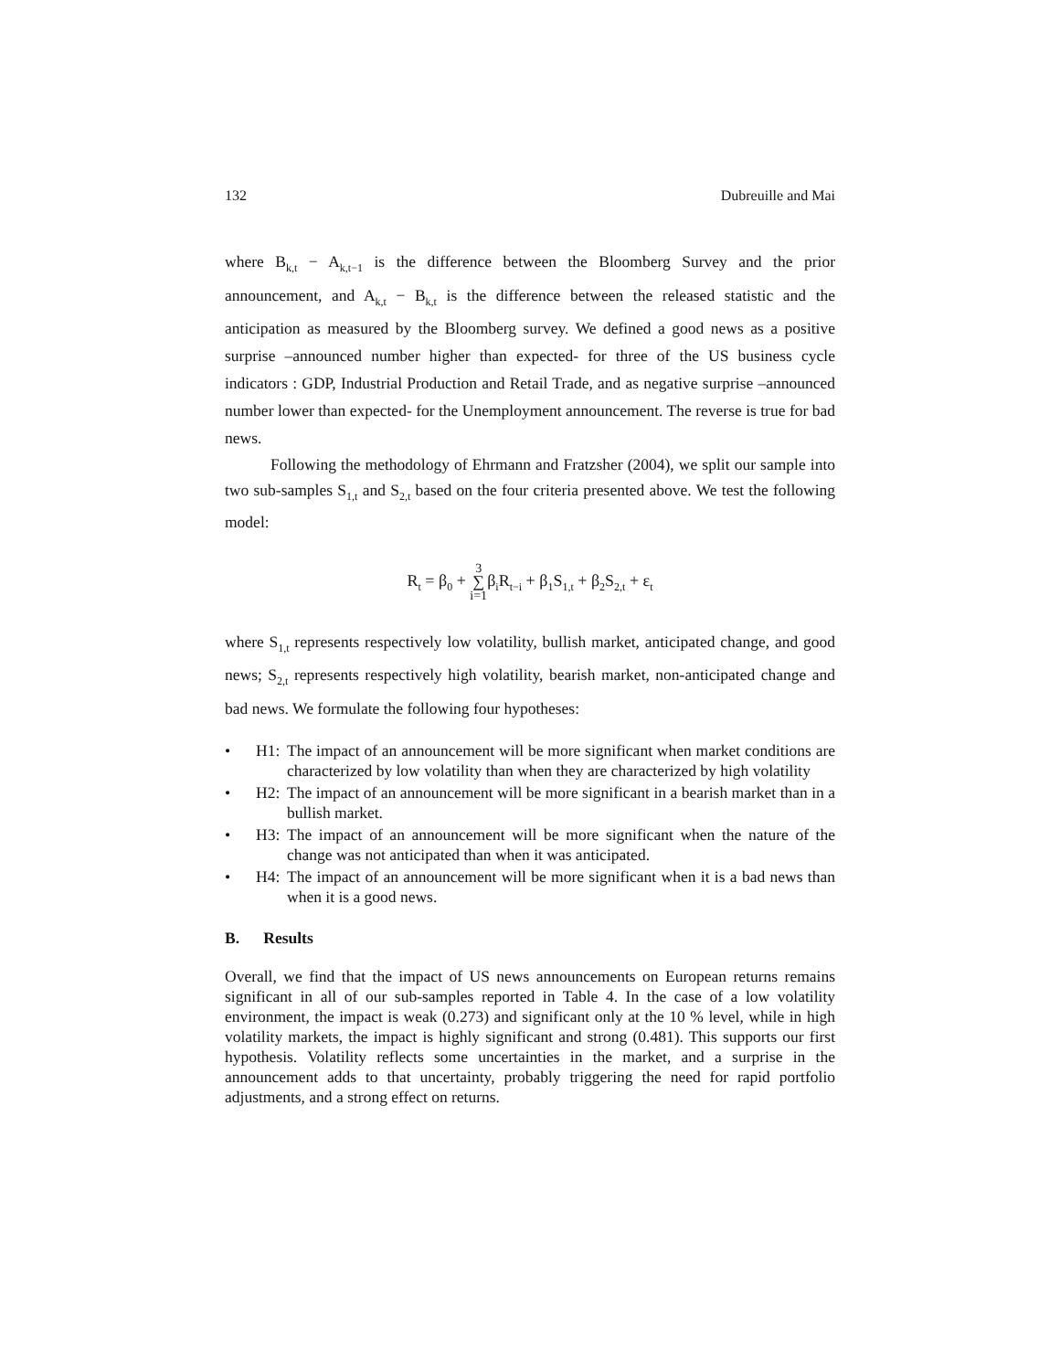132 Dubreuille and Mai
where B<sub>k,t</sub> − A<sub>k,t−1</sub> is the difference between the Bloomberg Survey and the prior announcement, and A<sub>k,t</sub> − B<sub>k,t</sub> is the difference between the released statistic and the anticipation as measured by the Bloomberg survey. We defined a good news as a positive surprise –announced number higher than expected- for three of the US business cycle indicators : GDP, Industrial Production and Retail Trade, and as negative surprise –announced number lower than expected- for the Unemployment announcement. The reverse is true for bad news.
Following the methodology of Ehrmann and Fratzsher (2004), we split our sample into two sub-samples S<sub>1,t</sub> and S<sub>2,t</sub> based on the four criteria presented above. We test the following model:
R<sub>t</sub> = β<sub>0</sub> + 3
∑
i=1β<sub>i</sub>R<sub>t−i</sub> + β<sub>1</sub>S<sub>1,t</sub> + β<sub>2</sub>S<sub>2,t</sub> + ε<sub>t</sub>
where S<sub>1,t</sub> represents respectively low volatility, bullish market, anticipated change, and good news; S<sub>2,t</sub> represents respectively high volatility, bearish market, non-anticipated change and bad news. We formulate the following four hypotheses:
• H1: The impact of an announcement will be more significant when market conditions are characterized by low volatility than when they are characterized by high volatility
• H2: The impact of an announcement will be more significant in a bearish market than in a bullish market.
• H3: The impact of an announcement will be more significant when the nature of the change was not anticipated than when it was anticipated.
• H4: The impact of an announcement will be more significant when it is a bad news than when it is a good news.
B. Results
Overall, we find that the impact of US news announcements on European returns remains significant in all of our sub-samples reported in Table 4. In the case of a low volatility environment, the impact is weak (0.273) and significant only at the 10 % level, while in high volatility markets, the impact is highly significant and strong (0.481). This supports our first hypothesis. Volatility reflects some uncertainties in the market, and a surprise in the announcement adds to that uncertainty, probably triggering the need for rapid portfolio adjustments, and a strong effect on returns.